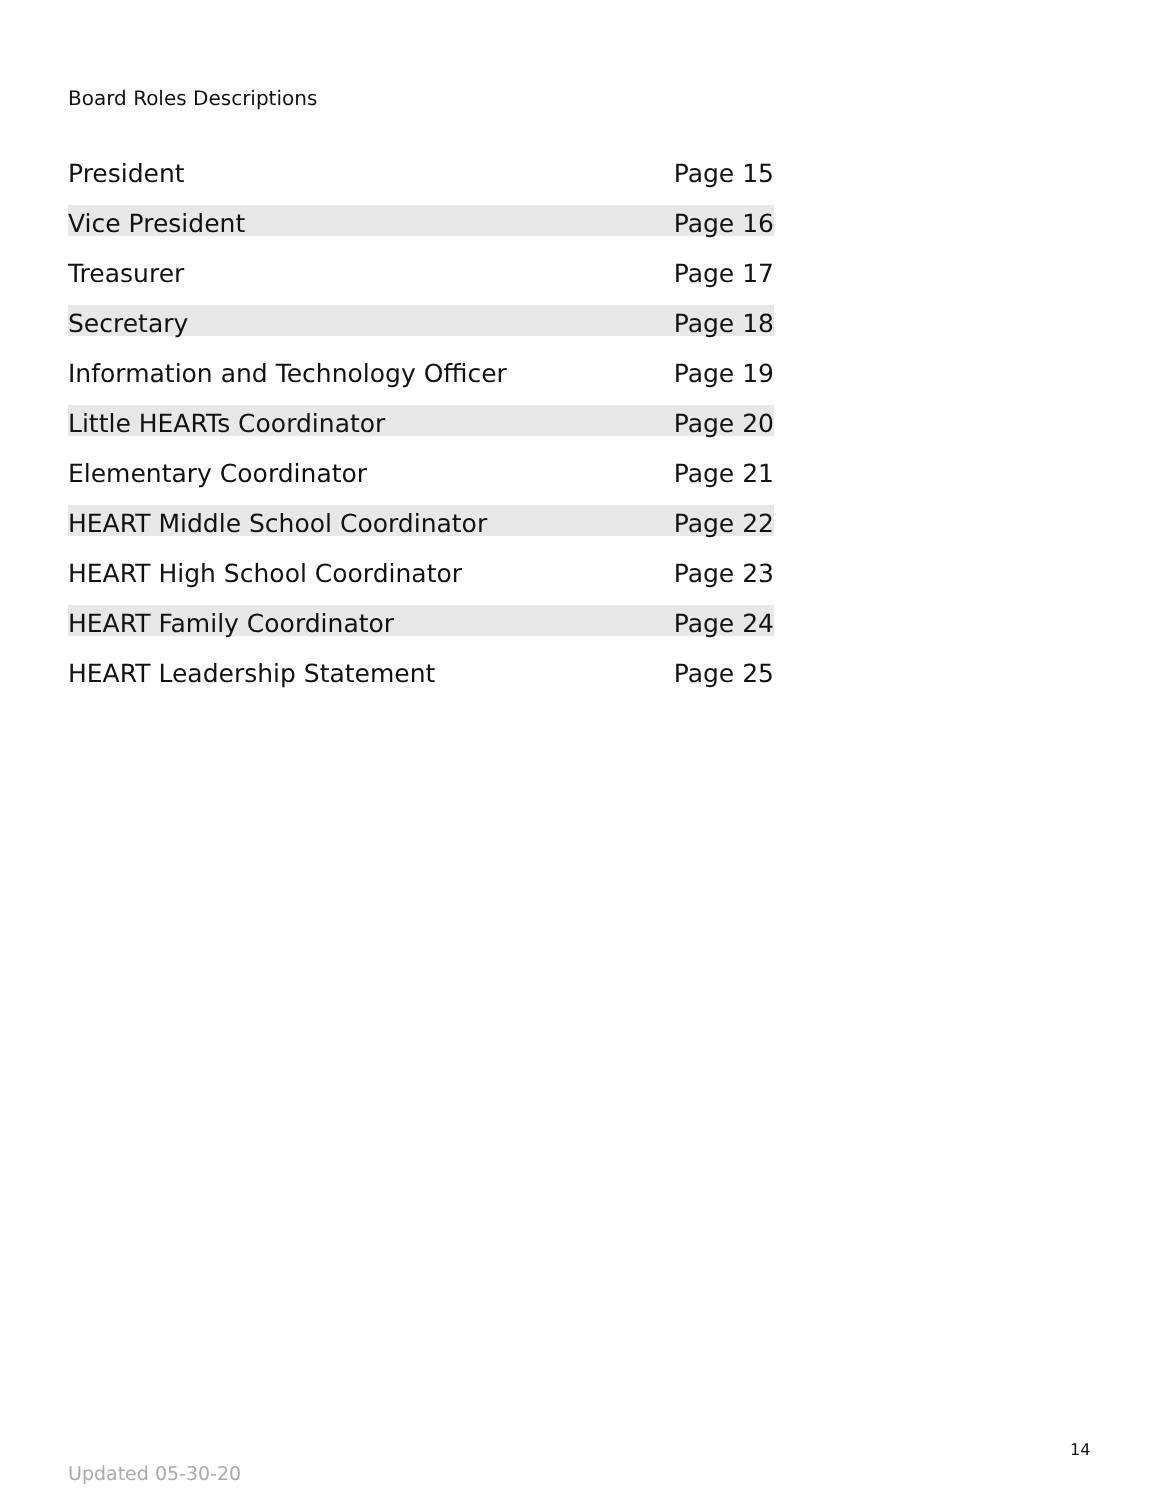Board Roles Descriptions
| President | Page 15 |
| Vice President | Page 16 |
| Treasurer | Page 17 |
| Secretary | Page 18 |
| Information and Technology Officer | Page 19 |
| Little HEARTs Coordinator | Page 20 |
| Elementary Coordinator | Page 21 |
| HEART Middle School Coordinator | Page 22 |
| HEART High School Coordinator | Page 23 |
| HEART Family Coordinator | Page 24 |
| HEART Leadership Statement | Page 25 |
14
Updated 05-30-20